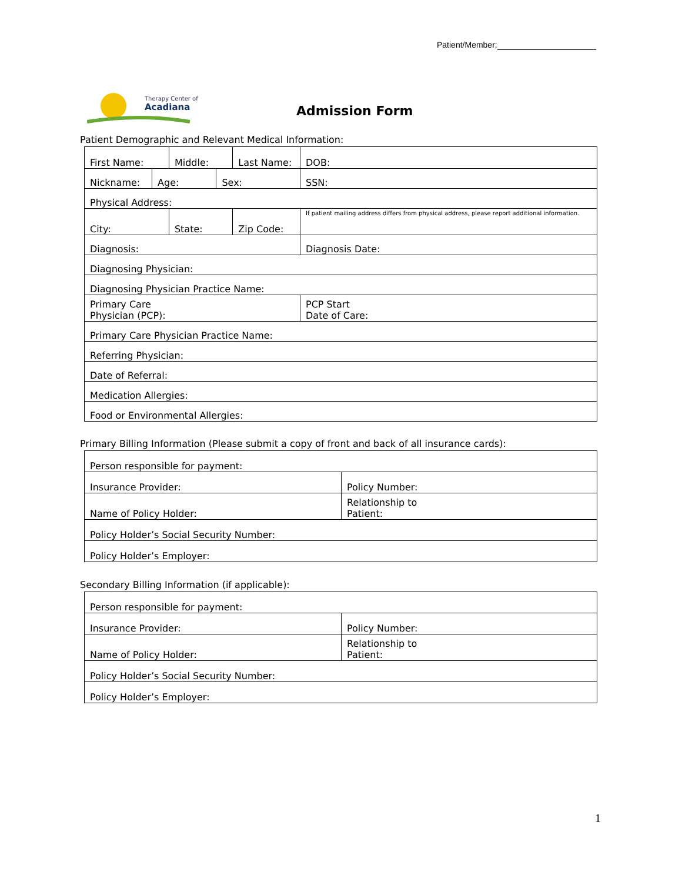Patient/Member:
Therapy Center of
Acadiana
Admission Form
Patient Demographic and Relevant Medical Information:
| First Name: | | Middle: | | Last Name: | | | DOB: |
| Nickname: | Age: | | Sex: | | SSN: | | |
| Physical Address: | | | | | | | |
| City: | | State: | | Zip Code: | | If patient mailing address differs from physical address, please report additional information. | |
| Diagnosis: | | | | | Diagnosis Date: | | |
| Diagnosing Physician: | | | | | | | |
| Diagnosing Physician Practice Name: | | | | | | | |
| Primary Care Physician (PCP): | | | | | PCP Start Date of Care: | | |
| Primary Care Physician Practice Name: | | | | | | | |
| Referring Physician: | | | | | | | |
| Date of Referral: | | | | | | | |
| Medication Allergies: | | | | | | | |
| Food or Environmental Allergies: | | | | | | | |
Primary Billing Information (Please submit a copy of front and back of all insurance cards):
| Person responsible for payment: | |
| Insurance Provider: | Policy Number: |
| Name of Policy Holder: | Relationship to Patient: |
| Policy Holder’s Social Security Number: | |
| Policy Holder’s Employer: | |
Secondary Billing Information (if applicable):
| Person responsible for payment: | |
| Insurance Provider: | Policy Number: |
| Name of Policy Holder: | Relationship to Patient: |
| Policy Holder’s Social Security Number: | |
| Policy Holder’s Employer: | |
1